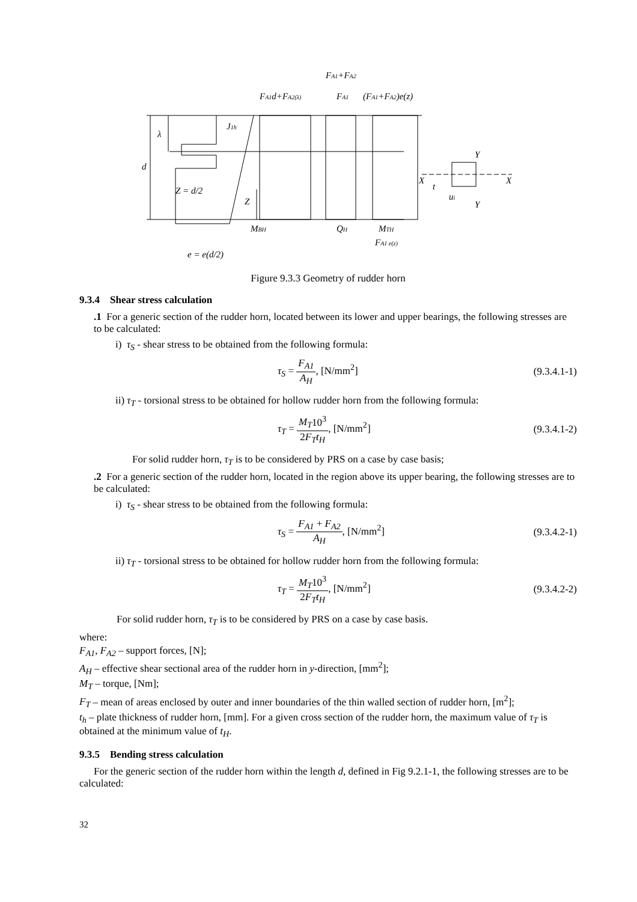FA1+FA2
FA1d+FA2(λ)
FA1
(FA1+FA2)e(z)
J1h
λ
d
Z = d/2
Z
MBH
QH
MTH
FA1 e(z)
e = e(d/2)
X
X
Y
Y
t
ui
Figure 9.3.3 Geometry of rudder horn
9.3.4 Shear stress calculation
.1 For a generic section of the rudder horn, located between its lower and upper bearings, the following stresses are to be calculated:
i) τ<sub>S</sub> - shear stress to be obtained from the following formula:
τ<sub>S</sub> = F<sub>A1</sub> A<sub>H</sub>, [N/mm<sup>2</sup>] (9.3.4.1-1)
ii) τ<sub>T</sub> - torsional stress to be obtained for hollow rudder horn from the following formula:
τ<sub>T</sub> = M<sub>T</sub>10<sup>3</sup> 2F<sub>T</sub>t<sub>H</sub>, [N/mm<sup>2</sup>] (9.3.4.1-2)
For solid rudder horn, τ<sub>T</sub> is to be considered by PRS on a case by case basis;
.2 For a generic section of the rudder horn, located in the region above its upper bearing, the following stresses are to be calculated:
i) τ<sub>S</sub> - shear stress to be obtained from the following formula:
τ<sub>S</sub> = F<sub>A1</sub> + F<sub>A2</sub> A<sub>H</sub>, [N/mm<sup>2</sup>] (9.3.4.2-1)
ii) τ<sub>T</sub> - torsional stress to be obtained for hollow rudder horn from the following formula:
τ<sub>T</sub> = M<sub>T</sub>10<sup>3</sup> 2F<sub>T</sub>t<sub>H</sub>, [N/mm<sup>2</sup>] (9.3.4.2-2)
For solid rudder horn, τ<sub>T</sub> is to be considered by PRS on a case by case basis.
where:
F<sub>A1</sub>, F<sub>A2</sub> – support forces, [N];
A<sub>H</sub> – effective shear sectional area of the rudder horn in y-direction, [mm<sup>2</sup>];
M<sub>T</sub> – torque, [Nm];
F<sub>T</sub> – mean of areas enclosed by outer and inner boundaries of the thin walled section of rudder horn, [m<sup>2</sup>];
t<sub>h</sub> – plate thickness of rudder horn, [mm]. For a given cross section of the rudder horn, the maximum value of τ<sub>T</sub> is obtained at the minimum value of t<sub>H</sub>.
9.3.5 Bending stress calculation
For the generic section of the rudder horn within the length d, defined in Fig 9.2.1-1, the following stresses are to be calculated:
32